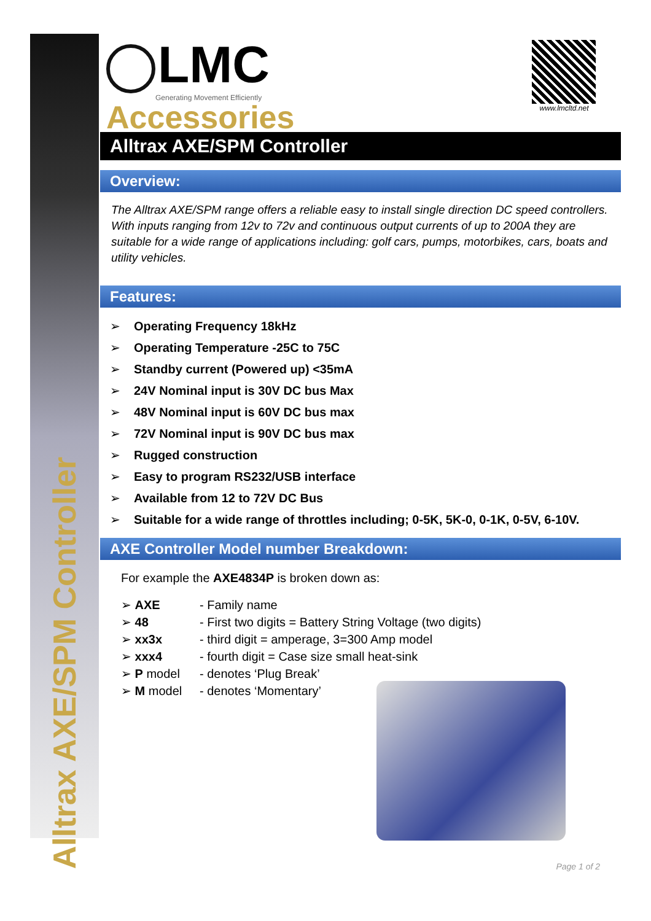Alltrax AXE/SPM Controller
LMC
Generating Movement Efficiently
Accessories
www.lmcltd.net
Alltrax AXE/SPM Controller
Overview:
The Alltrax AXE/SPM range offers a reliable easy to install single direction DC speed controllers. With inputs ranging from 12v to 72v and continuous output currents of up to 200A they are suitable for a wide range of applications including: golf cars, pumps, motorbikes, cars, boats and utility vehicles.
Features:
➢ Operating Frequency 18kHz
➢ Operating Temperature -25C to 75C
➢ Standby current (Powered up) <35mA
➢ 24V Nominal input is 30V DC bus Max
➢ 48V Nominal input is 60V DC bus max
➢ 72V Nominal input is 90V DC bus max
➢ Rugged construction
➢ Easy to program RS232/USB interface
➢ Available from 12 to 72V DC Bus
➢ Suitable for a wide range of throttles including; 0-5K, 5K-0, 0-1K, 0-5V, 6-10V.
AXE Controller Model number Breakdown:
For example the AXE4834P is broken down as:
➢ AXE
- Family name
➢ 48
- First two digits = Battery String Voltage (two digits)
➢ xx3x
- third digit = amperage, 3=300 Amp model
➢ xxx4
- fourth digit = Case size small heat-sink
➢ P model
- denotes ‘Plug Break’
➢ M model
- denotes ‘Momentary’
Page 1 of 2